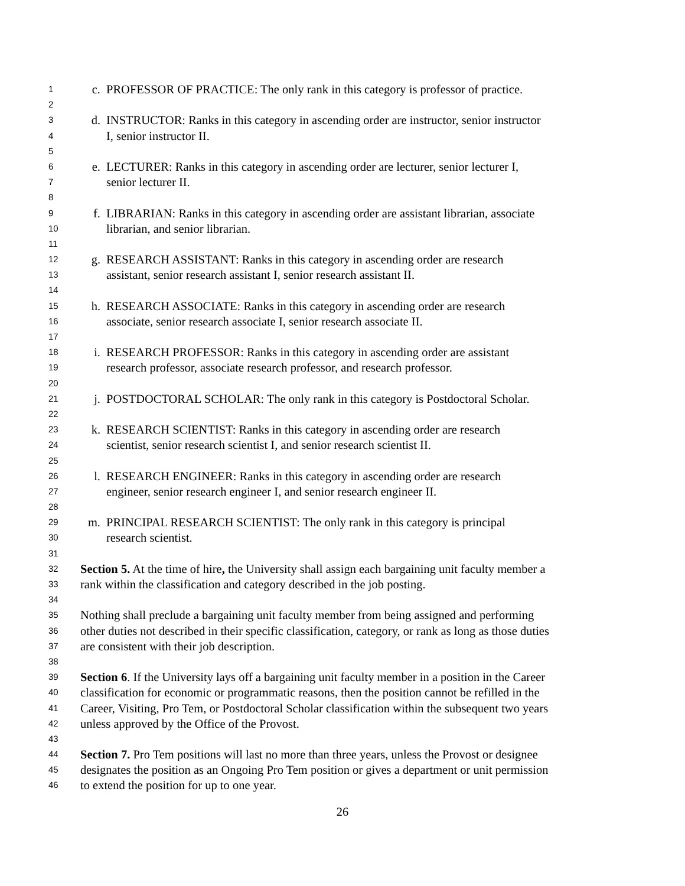1 c. PROFESSOR OF PRACTICE: The only rank in this category is professor of practice.
2
3 d. INSTRUCTOR: Ranks in this category in ascending order are instructor, senior instructor
4 I, senior instructor II.
5
6 e. LECTURER: Ranks in this category in ascending order are lecturer, senior lecturer I,
7 senior lecturer II.
8
9 f. LIBRARIAN: Ranks in this category in ascending order are assistant librarian, associate
10 librarian, and senior librarian.
11
12 g. RESEARCH ASSISTANT: Ranks in this category in ascending order are research
13 assistant, senior research assistant I, senior research assistant II.
14
15 h. RESEARCH ASSOCIATE: Ranks in this category in ascending order are research
16 associate, senior research associate I, senior research associate II.
17
18 i. RESEARCH PROFESSOR: Ranks in this category in ascending order are assistant
19 research professor, associate research professor, and research professor.
20
21 j. POSTDOCTORAL SCHOLAR: The only rank in this category is Postdoctoral Scholar.
22
23 k. RESEARCH SCIENTIST: Ranks in this category in ascending order are research
24 scientist, senior research scientist I, and senior research scientist II.
25
26 l. RESEARCH ENGINEER: Ranks in this category in ascending order are research
27 engineer, senior research engineer I, and senior research engineer II.
28
29 m. PRINCIPAL RESEARCH SCIENTIST: The only rank in this category is principal
30 research scientist.
31
32 Section 5. At the time of hire, the University shall assign each bargaining unit faculty member a
33 rank within the classification and category described in the job posting.
34
35 Nothing shall preclude a bargaining unit faculty member from being assigned and performing
36 other duties not described in their specific classification, category, or rank as long as those duties
37 are consistent with their job description.
38
39 Section 6. If the University lays off a bargaining unit faculty member in a position in the Career
40 classification for economic or programmatic reasons, then the position cannot be refilled in the
41 Career, Visiting, Pro Tem, or Postdoctoral Scholar classification within the subsequent two years
42 unless approved by the Office of the Provost.
43
44 Section 7. Pro Tem positions will last no more than three years, unless the Provost or designee
45 designates the position as an Ongoing Pro Tem position or gives a department or unit permission
46 to extend the position for up to one year.
26